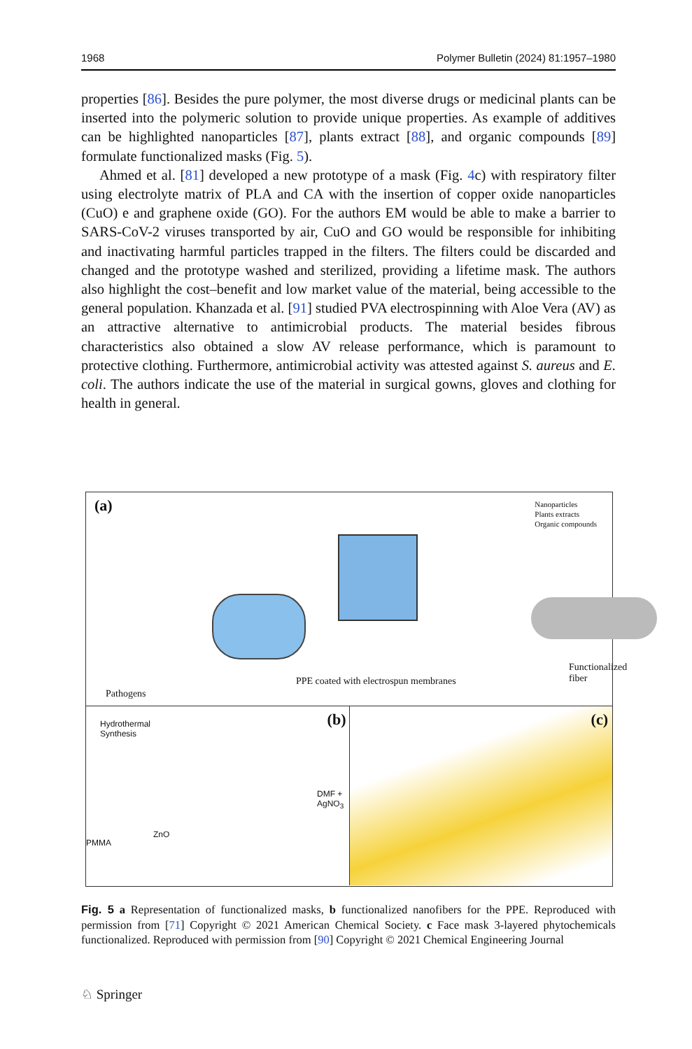1968 Polymer Bulletin (2024) 81:1957–1980
properties [86]. Besides the pure polymer, the most diverse drugs or medicinal plants can be inserted into the polymeric solution to provide unique properties. As example of additives can be highlighted nanoparticles [87], plants extract [88], and organic compounds [89] formulate functionalized masks (Fig. 5).
Ahmed et al. [81] developed a new prototype of a mask (Fig. 4c) with respiratory filter using electrolyte matrix of PLA and CA with the insertion of copper oxide nanoparticles (CuO) e and graphene oxide (GO). For the authors EM would be able to make a barrier to SARS-CoV-2 viruses transported by air, CuO and GO would be responsible for inhibiting and inactivating harmful particles trapped in the filters. The filters could be discarded and changed and the prototype washed and sterilized, providing a lifetime mask. The authors also highlight the cost–benefit and low market value of the material, being accessible to the general population. Khanzada et al. [91] studied PVA electrospinning with Aloe Vera (AV) as an attractive alternative to antimicrobial products. The material besides fibrous characteristics also obtained a slow AV release performance, which is paramount to protective clothing. Furthermore, antimicrobial activity was attested against S. aureus and E. coli. The authors indicate the use of the material in surgical gowns, gloves and clothing for health in general.
(a)
Nanoparticles
Plants extracts
Organic compounds
Pathogens
PPE coated with electrospun membranes
Functionalized fiber
Hydrothermal
Synthesis
(b)
DMF + AgNO<sub>3</sub>
PMMA
ZnO
(c)
Fig. 5 a Representation of functionalized masks, b functionalized nanofibers for the PPE. Reproduced with permission from [71] Copyright © 2021 American Chemical Society. c Face mask 3-layered phytochemicals functionalized. Reproduced with permission from [90] Copyright © 2021 Chemical Engineering Journal
♘ Springer